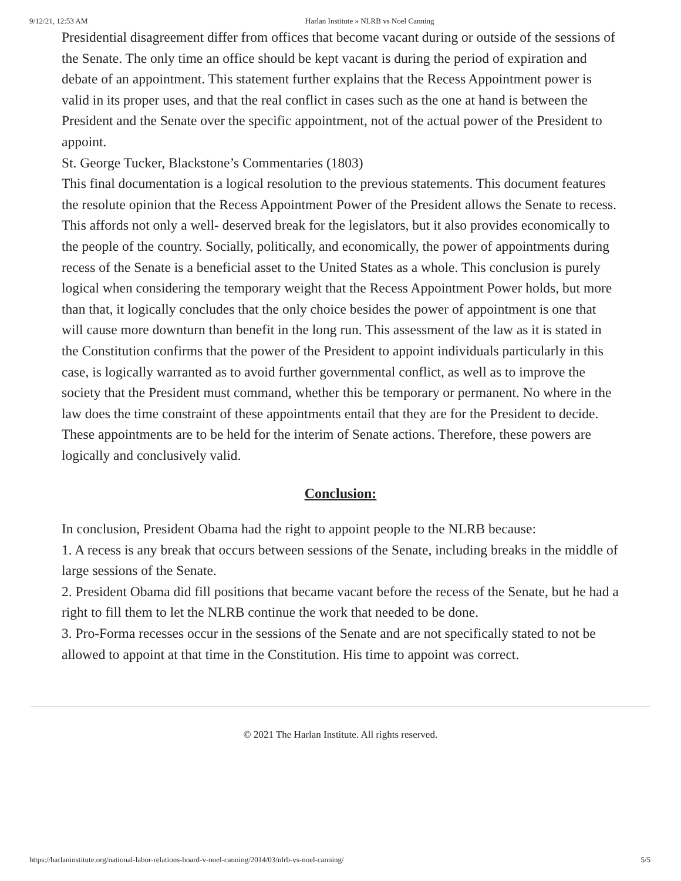9/12/21, 12:53 AM Harlan Institute » NLRB vs Noel Canning
Presidential disagreement differ from offices that become vacant during or outside of the sessions of the Senate. The only time an office should be kept vacant is during the period of expiration and debate of an appointment. This statement further explains that the Recess Appointment power is valid in its proper uses, and that the real conflict in cases such as the one at hand is between the President and the Senate over the specific appointment, not of the actual power of the President to appoint.
St. George Tucker, Blackstone’s Commentaries (1803)
This final documentation is a logical resolution to the previous statements. This document features the resolute opinion that the Recess Appointment Power of the President allows the Senate to recess. This affords not only a well- deserved break for the legislators, but it also provides economically to the people of the country. Socially, politically, and economically, the power of appointments during recess of the Senate is a beneficial asset to the United States as a whole. This conclusion is purely logical when considering the temporary weight that the Recess Appointment Power holds, but more than that, it logically concludes that the only choice besides the power of appointment is one that will cause more downturn than benefit in the long run. This assessment of the law as it is stated in the Constitution confirms that the power of the President to appoint individuals particularly in this case, is logically warranted as to avoid further governmental conflict, as well as to improve the society that the President must command, whether this be temporary or permanent. No where in the law does the time constraint of these appointments entail that they are for the President to decide. These appointments are to be held for the interim of Senate actions. Therefore, these powers are logically and conclusively valid.
Conclusion:
In conclusion, President Obama had the right to appoint people to the NLRB because:
1. A recess is any break that occurs between sessions of the Senate, including breaks in the middle of large sessions of the Senate.
2. President Obama did fill positions that became vacant before the recess of the Senate, but he had a right to fill them to let the NLRB continue the work that needed to be done.
3. Pro-Forma recesses occur in the sessions of the Senate and are not specifically stated to not be allowed to appoint at that time in the Constitution. His time to appoint was correct.
© 2021 The Harlan Institute. All rights reserved.
https://harlaninstitute.org/national-labor-relations-board-v-noel-canning/2014/03/nlrb-vs-noel-canning/ 5/5